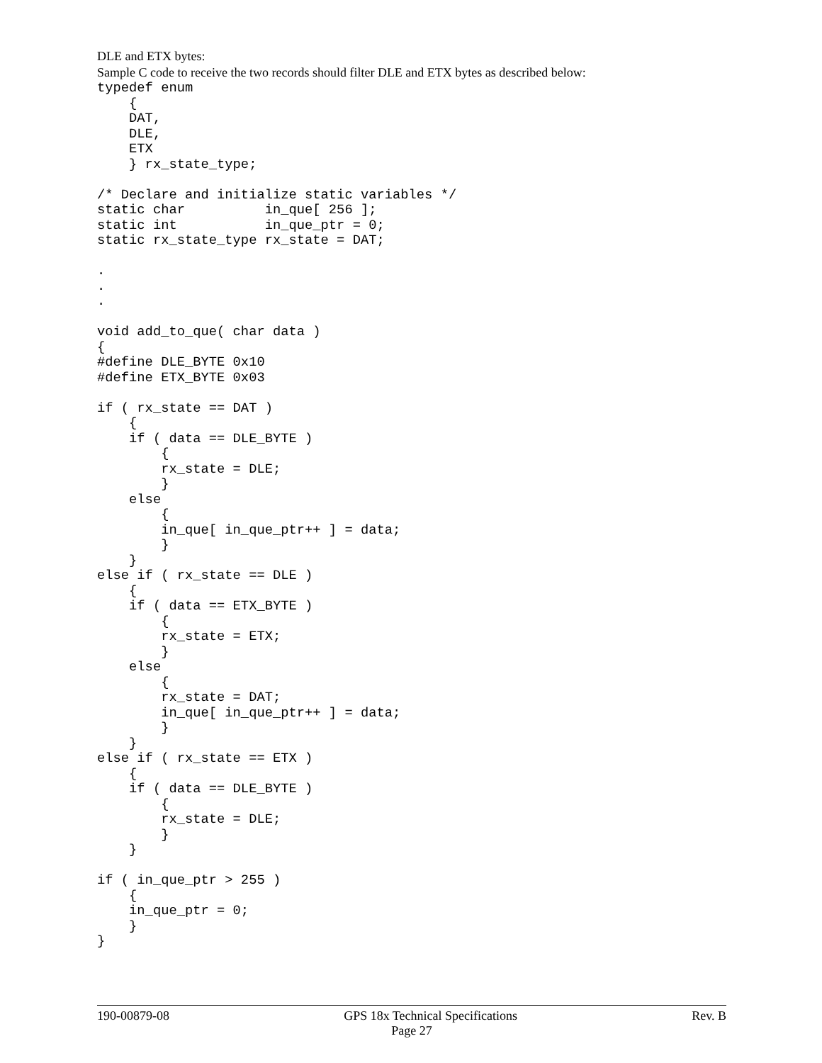DLE and ETX bytes:
Sample C code to receive the two records should filter DLE and ETX bytes as described below:
typedef enum
    {
    DAT,
    DLE,
    ETX
    } rx_state_type;

/* Declare and initialize static variables */
static char          in_que[ 256 ];
static int           in_que_ptr = 0;
static rx_state_type rx_state = DAT;

.
.
.

void add_to_que( char data )
{
#define DLE_BYTE 0x10
#define ETX_BYTE 0x03

if ( rx_state == DAT )
    {
    if ( data == DLE_BYTE )
        {
        rx_state = DLE;
        }
    else
        {
        in_que[ in_que_ptr++ ] = data;
        }
    }
else if ( rx_state == DLE )
    {
    if ( data == ETX_BYTE )
        {
        rx_state = ETX;
        }
    else
        {
        rx_state = DAT;
        in_que[ in_que_ptr++ ] = data;
        }
    }
else if ( rx_state == ETX )
    {
    if ( data == DLE_BYTE )
        {
        rx_state = DLE;
        }
    }

if ( in_que_ptr > 255 )
    {
    in_que_ptr = 0;
    }
}
190-00879-08 GPS 18x Technical Specifications Rev. B
Page 27